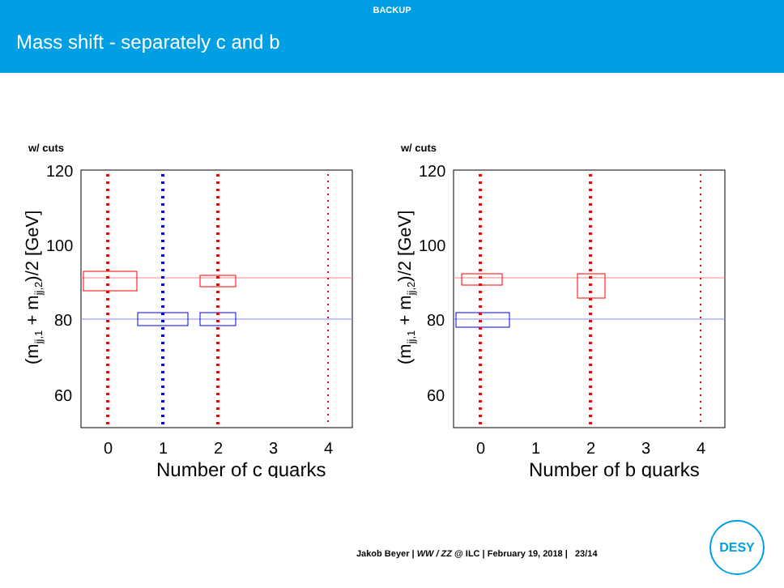BACKUP
Mass shift - separately c and b
w/ cuts
120
100
80
60
0
1
2
3
4
Number of c quarks
(mjj,1 + mjj,2)/2 [GeV]
w/ cuts
120
100
80
60
0
1
2
3
4
Number of b quarks
(mjj,1 + mjj,2)/2 [GeV]
Jakob Beyer | WW / ZZ @ ILC | February 19, 2018 | 23/14
DESY